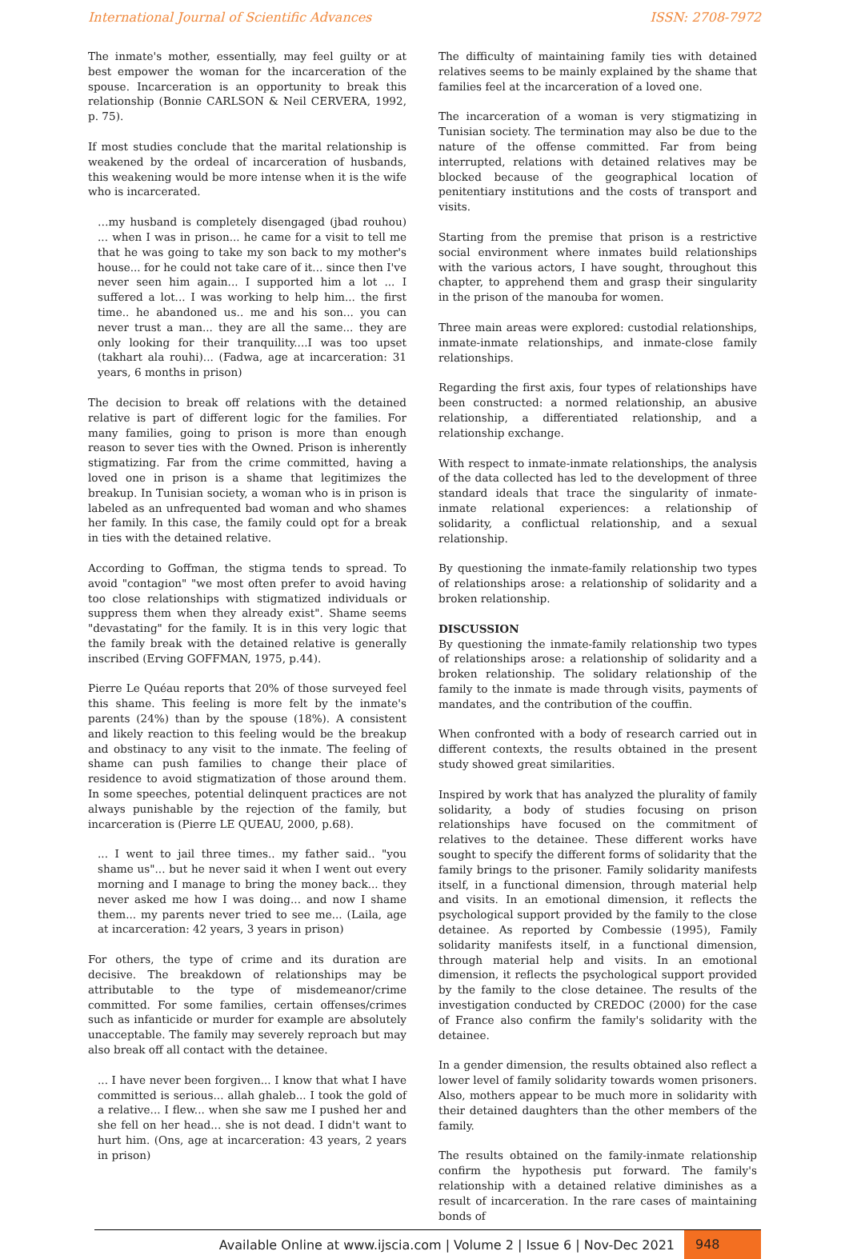International Journal of Scientific Advances ISSN: 2708-7972
The inmate's mother, essentially, may feel guilty or at best empower the woman for the incarceration of the spouse. Incarceration is an opportunity to break this relationship (Bonnie CARLSON & Neil CERVERA, 1992, p. 75).
If most studies conclude that the marital relationship is weakened by the ordeal of incarceration of husbands, this weakening would be more intense when it is the wife who is incarcerated.
…my husband is completely disengaged (jbad rouhou) ... when I was in prison... he came for a visit to tell me that he was going to take my son back to my mother's house... for he could not take care of it... since then I've never seen him again... I supported him a lot ... I suffered a lot... I was working to help him... the first time.. he abandoned us.. me and his son... you can never trust a man... they are all the same... they are only looking for their tranquility....I was too upset (takhart ala rouhi)... (Fadwa, age at incarceration: 31 years, 6 months in prison)
The decision to break off relations with the detained relative is part of different logic for the families. For many families, going to prison is more than enough reason to sever ties with the Owned. Prison is inherently stigmatizing. Far from the crime committed, having a loved one in prison is a shame that legitimizes the breakup. In Tunisian society, a woman who is in prison is labeled as an unfrequented bad woman and who shames her family. In this case, the family could opt for a break in ties with the detained relative.
According to Goffman, the stigma tends to spread. To avoid "contagion" "we most often prefer to avoid having too close relationships with stigmatized individuals or suppress them when they already exist". Shame seems "devastating" for the family. It is in this very logic that the family break with the detained relative is generally inscribed (Erving GOFFMAN, 1975, p.44).
Pierre Le Quéau reports that 20% of those surveyed feel this shame. This feeling is more felt by the inmate's parents (24%) than by the spouse (18%). A consistent and likely reaction to this feeling would be the breakup and obstinacy to any visit to the inmate. The feeling of shame can push families to change their place of residence to avoid stigmatization of those around them. In some speeches, potential delinquent practices are not always punishable by the rejection of the family, but incarceration is (Pierre LE QUEAU, 2000, p.68).
... I went to jail three times.. my father said.. "you shame us"... but he never said it when I went out every morning and I manage to bring the money back... they never asked me how I was doing... and now I shame them... my parents never tried to see me... (Laila, age at incarceration: 42 years, 3 years in prison)
For others, the type of crime and its duration are decisive. The breakdown of relationships may be attributable to the type of misdemeanor/crime committed. For some families, certain offenses/crimes such as infanticide or murder for example are absolutely unacceptable. The family may severely reproach but may also break off all contact with the detainee.
... I have never been forgiven... I know that what I have committed is serious... allah ghaleb... I took the gold of a relative... I flew... when she saw me I pushed her and she fell on her head... she is not dead. I didn't want to hurt him. (Ons, age at incarceration: 43 years, 2 years in prison)
The difficulty of maintaining family ties with detained relatives seems to be mainly explained by the shame that families feel at the incarceration of a loved one.
The incarceration of a woman is very stigmatizing in Tunisian society. The termination may also be due to the nature of the offense committed. Far from being interrupted, relations with detained relatives may be blocked because of the geographical location of penitentiary institutions and the costs of transport and visits.
Starting from the premise that prison is a restrictive social environment where inmates build relationships with the various actors, I have sought, throughout this chapter, to apprehend them and grasp their singularity in the prison of the manouba for women.
Three main areas were explored: custodial relationships, inmate-inmate relationships, and inmate-close family relationships.
Regarding the first axis, four types of relationships have been constructed: a normed relationship, an abusive relationship, a differentiated relationship, and a relationship exchange.
With respect to inmate-inmate relationships, the analysis of the data collected has led to the development of three standard ideals that trace the singularity of inmate-inmate relational experiences: a relationship of solidarity, a conflictual relationship, and a sexual relationship.
By questioning the inmate-family relationship two types of relationships arose: a relationship of solidarity and a broken relationship.
DISCUSSION
By questioning the inmate-family relationship two types of relationships arose: a relationship of solidarity and a broken relationship. The solidary relationship of the family to the inmate is made through visits, payments of mandates, and the contribution of the couffin.
When confronted with a body of research carried out in different contexts, the results obtained in the present study showed great similarities.
Inspired by work that has analyzed the plurality of family solidarity, a body of studies focusing on prison relationships have focused on the commitment of relatives to the detainee. These different works have sought to specify the different forms of solidarity that the family brings to the prisoner. Family solidarity manifests itself, in a functional dimension, through material help and visits. In an emotional dimension, it reflects the psychological support provided by the family to the close detainee. As reported by Combessie (1995), Family solidarity manifests itself, in a functional dimension, through material help and visits. In an emotional dimension, it reflects the psychological support provided by the family to the close detainee. The results of the investigation conducted by CREDOC (2000) for the case of France also confirm the family's solidarity with the detainee.
In a gender dimension, the results obtained also reflect a lower level of family solidarity towards women prisoners. Also, mothers appear to be much more in solidarity with their detained daughters than the other members of the family.
The results obtained on the family-inmate relationship confirm the hypothesis put forward. The family's relationship with a detained relative diminishes as a result of incarceration. In the rare cases of maintaining bonds of
Available Online at www.ijscia.com | Volume 2 | Issue 6 | Nov-Dec 2021 948